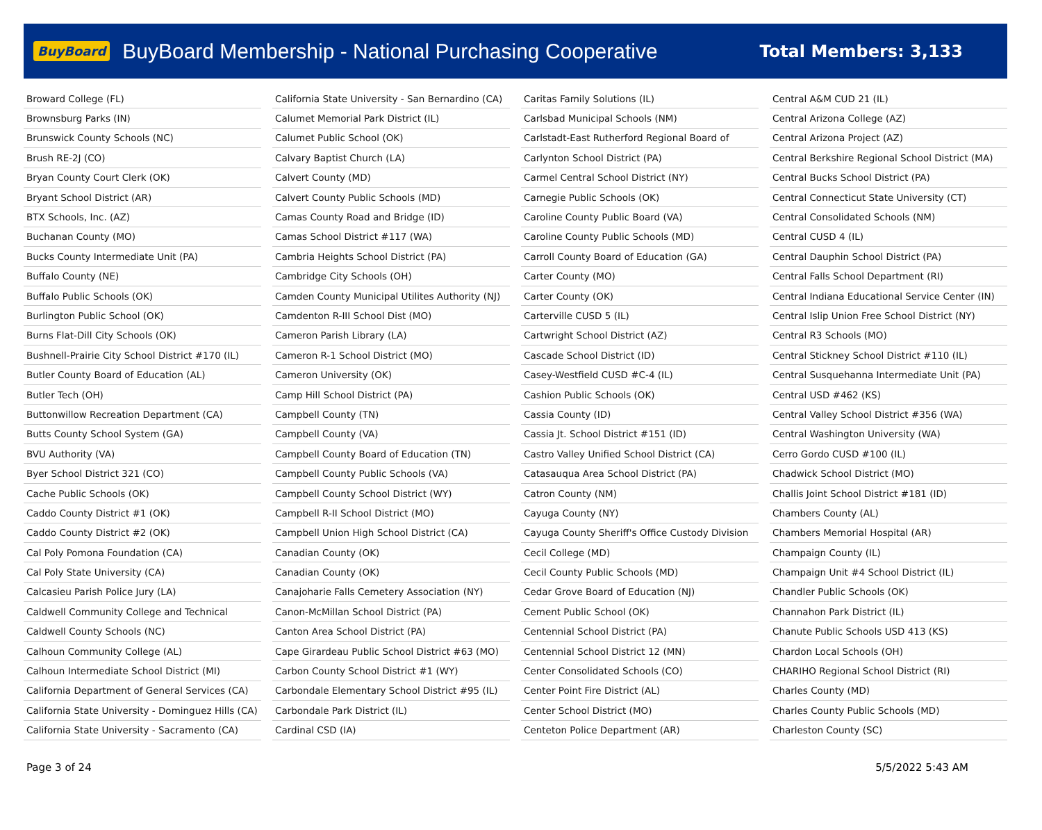BuyBoard BuyBoard Membership - National Purchasing Cooperative Total Members: 3,133
| Broward College (FL) |
| Brownsburg Parks (IN) |
| Brunswick County Schools (NC) |
| Brush RE-2J (CO) |
| Bryan County Court Clerk (OK) |
| Bryant School District (AR) |
| BTX Schools, Inc. (AZ) |
| Buchanan County (MO) |
| Bucks County Intermediate Unit (PA) |
| Buffalo County (NE) |
| Buffalo Public Schools (OK) |
| Burlington Public School (OK) |
| Burns Flat-Dill City Schools (OK) |
| Bushnell-Prairie City School District #170 (IL) |
| Butler County Board of Education (AL) |
| Butler Tech (OH) |
| Buttonwillow Recreation Department (CA) |
| Butts County School System (GA) |
| BVU Authority (VA) |
| Byer School District 321 (CO) |
| Cache Public Schools (OK) |
| Caddo County District #1 (OK) |
| Caddo County District #2 (OK) |
| Cal Poly Pomona Foundation (CA) |
| Cal Poly State University (CA) |
| Calcasieu Parish Police Jury (LA) |
| Caldwell Community College and Technical |
| Caldwell County Schools (NC) |
| Calhoun Community College (AL) |
| Calhoun Intermediate School District (MI) |
| California Department of General Services (CA) |
| California State University - Dominguez Hills (CA) |
| California State University - Sacramento (CA) |
| California State University - San Bernardino (CA) |
| Calumet Memorial Park District (IL) |
| Calumet Public School (OK) |
| Calvary Baptist Church (LA) |
| Calvert County (MD) |
| Calvert County Public Schools (MD) |
| Camas County Road and Bridge (ID) |
| Camas School District #117 (WA) |
| Cambria Heights School District (PA) |
| Cambridge City Schools (OH) |
| Camden County Municipal Utilites Authority (NJ) |
| Camdenton R-III School Dist (MO) |
| Cameron Parish Library (LA) |
| Cameron R-1 School District (MO) |
| Cameron University (OK) |
| Camp Hill School District (PA) |
| Campbell County (TN) |
| Campbell County (VA) |
| Campbell County Board of Education (TN) |
| Campbell County Public Schools (VA) |
| Campbell County School District (WY) |
| Campbell R-II School District (MO) |
| Campbell Union High School District (CA) |
| Canadian County (OK) |
| Canadian County (OK) |
| Canajoharie Falls Cemetery Association (NY) |
| Canon-McMillan School District (PA) |
| Canton Area School District (PA) |
| Cape Girardeau Public School District #63 (MO) |
| Carbon County School District #1 (WY) |
| Carbondale Elementary School District #95 (IL) |
| Carbondale Park District (IL) |
| Cardinal CSD (IA) |
| Caritas Family Solutions (IL) |
| Carlsbad Municipal Schools (NM) |
| Carlstadt-East Rutherford Regional Board of |
| Carlynton School District (PA) |
| Carmel Central School District (NY) |
| Carnegie Public Schools (OK) |
| Caroline County Public Board (VA) |
| Caroline County Public Schools (MD) |
| Carroll County Board of Education (GA) |
| Carter County (MO) |
| Carter County (OK) |
| Carterville CUSD 5 (IL) |
| Cartwright School District (AZ) |
| Cascade School District (ID) |
| Casey-Westfield CUSD #C-4 (IL) |
| Cashion Public Schools (OK) |
| Cassia County (ID) |
| Cassia Jt. School District #151 (ID) |
| Castro Valley Unified School District (CA) |
| Catasauqua Area School District (PA) |
| Catron County (NM) |
| Cayuga County (NY) |
| Cayuga County Sheriff's Office Custody Division |
| Cecil College (MD) |
| Cecil County Public Schools (MD) |
| Cedar Grove Board of Education (NJ) |
| Cement Public School (OK) |
| Centennial School District (PA) |
| Centennial School District 12 (MN) |
| Center Consolidated Schools (CO) |
| Center Point Fire District (AL) |
| Center School District (MO) |
| Centeton Police Department (AR) |
| Central A&M CUD 21 (IL) |
| Central Arizona College (AZ) |
| Central Arizona Project (AZ) |
| Central Berkshire Regional School District (MA) |
| Central Bucks School District (PA) |
| Central Connecticut State University (CT) |
| Central Consolidated Schools (NM) |
| Central CUSD 4 (IL) |
| Central Dauphin School District (PA) |
| Central Falls School Department (RI) |
| Central Indiana Educational Service Center (IN) |
| Central Islip Union Free School District (NY) |
| Central R3 Schools (MO) |
| Central Stickney School District #110 (IL) |
| Central Susquehanna Intermediate Unit (PA) |
| Central USD #462 (KS) |
| Central Valley School District #356 (WA) |
| Central Washington University (WA) |
| Cerro Gordo CUSD #100 (IL) |
| Chadwick School District (MO) |
| Challis Joint School District #181 (ID) |
| Chambers County (AL) |
| Chambers Memorial Hospital (AR) |
| Champaign County (IL) |
| Champaign Unit #4 School District (IL) |
| Chandler Public Schools (OK) |
| Channahon Park District (IL) |
| Chanute Public Schools USD 413 (KS) |
| Chardon Local Schools (OH) |
| CHARIHO Regional School District (RI) |
| Charles County (MD) |
| Charles County Public Schools (MD) |
| Charleston County (SC) |
Page 3 of 24 5/5/2022 5:43 AM